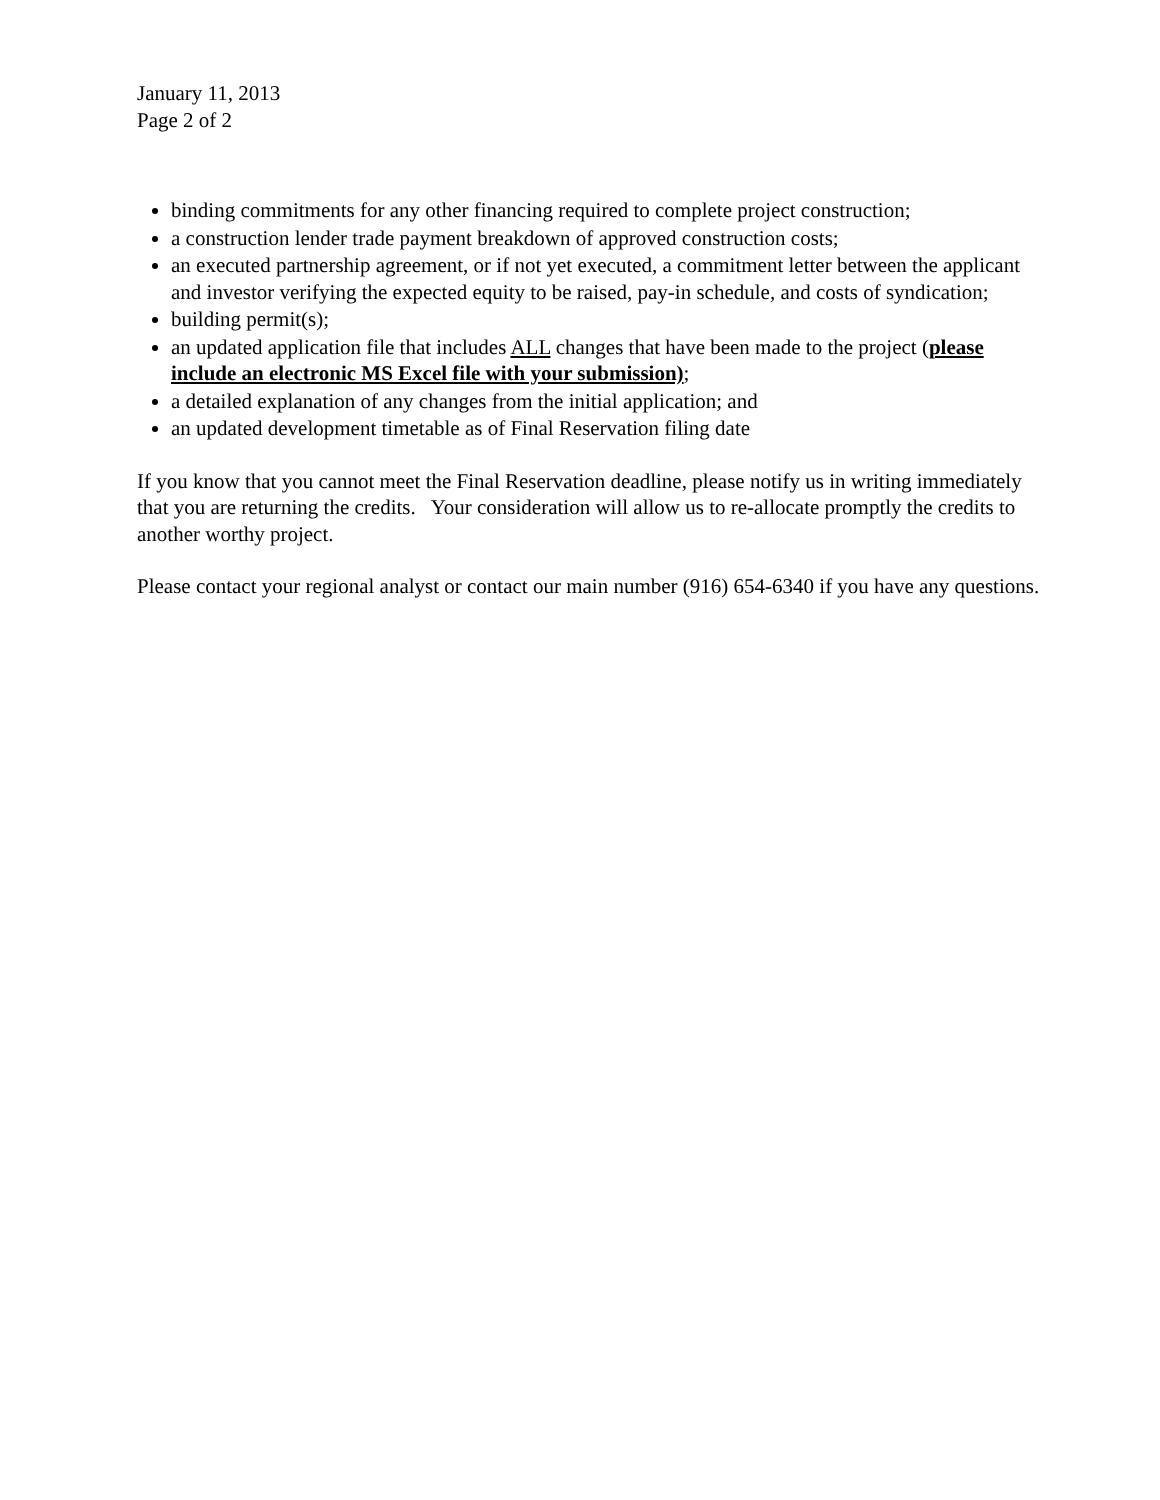January 11, 2013
Page 2 of 2
binding commitments for any other financing required to complete project construction;
a construction lender trade payment breakdown of approved construction costs;
an executed partnership agreement, or if not yet executed, a commitment letter between the applicant and investor verifying the expected equity to be raised, pay-in schedule, and costs of syndication;
building permit(s);
an updated application file that includes ALL changes that have been made to the project (please include an electronic MS Excel file with your submission);
a detailed explanation of any changes from the initial application; and
an updated development timetable as of Final Reservation filing date
If you know that you cannot meet the Final Reservation deadline, please notify us in writing immediately that you are returning the credits. Your consideration will allow us to re-allocate promptly the credits to another worthy project.
Please contact your regional analyst or contact our main number (916) 654-6340 if you have any questions.